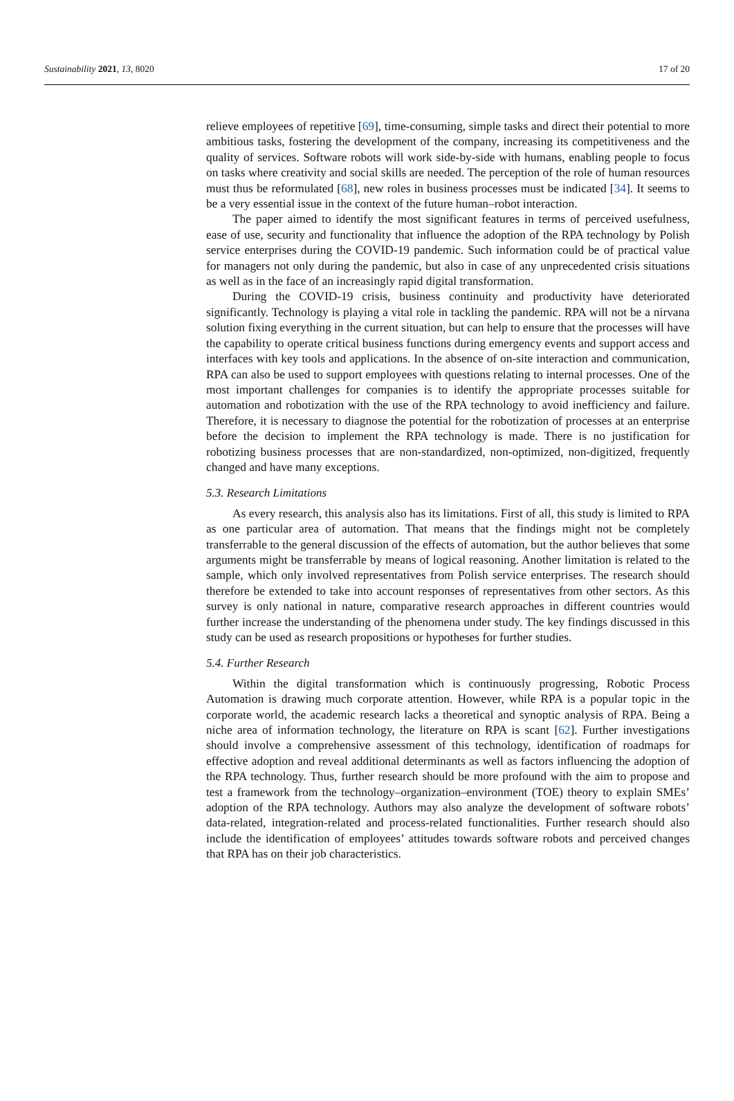Sustainability 2021, 13, 8020 17 of 20
relieve employees of repetitive [69], time-consuming, simple tasks and direct their potential to more ambitious tasks, fostering the development of the company, increasing its competitiveness and the quality of services. Software robots will work side-by-side with humans, enabling people to focus on tasks where creativity and social skills are needed. The perception of the role of human resources must thus be reformulated [68], new roles in business processes must be indicated [34]. It seems to be a very essential issue in the context of the future human–robot interaction.
The paper aimed to identify the most significant features in terms of perceived usefulness, ease of use, security and functionality that influence the adoption of the RPA technology by Polish service enterprises during the COVID-19 pandemic. Such information could be of practical value for managers not only during the pandemic, but also in case of any unprecedented crisis situations as well as in the face of an increasingly rapid digital transformation.
During the COVID-19 crisis, business continuity and productivity have deteriorated significantly. Technology is playing a vital role in tackling the pandemic. RPA will not be a nirvana solution fixing everything in the current situation, but can help to ensure that the processes will have the capability to operate critical business functions during emergency events and support access and interfaces with key tools and applications. In the absence of on-site interaction and communication, RPA can also be used to support employees with questions relating to internal processes. One of the most important challenges for companies is to identify the appropriate processes suitable for automation and robotization with the use of the RPA technology to avoid inefficiency and failure. Therefore, it is necessary to diagnose the potential for the robotization of processes at an enterprise before the decision to implement the RPA technology is made. There is no justification for robotizing business processes that are non-standardized, non-optimized, non-digitized, frequently changed and have many exceptions.
5.3. Research Limitations
As every research, this analysis also has its limitations. First of all, this study is limited to RPA as one particular area of automation. That means that the findings might not be completely transferrable to the general discussion of the effects of automation, but the author believes that some arguments might be transferrable by means of logical reasoning. Another limitation is related to the sample, which only involved representatives from Polish service enterprises. The research should therefore be extended to take into account responses of representatives from other sectors. As this survey is only national in nature, comparative research approaches in different countries would further increase the understanding of the phenomena under study. The key findings discussed in this study can be used as research propositions or hypotheses for further studies.
5.4. Further Research
Within the digital transformation which is continuously progressing, Robotic Process Automation is drawing much corporate attention. However, while RPA is a popular topic in the corporate world, the academic research lacks a theoretical and synoptic analysis of RPA. Being a niche area of information technology, the literature on RPA is scant [62]. Further investigations should involve a comprehensive assessment of this technology, identification of roadmaps for effective adoption and reveal additional determinants as well as factors influencing the adoption of the RPA technology. Thus, further research should be more profound with the aim to propose and test a framework from the technology–organization–environment (TOE) theory to explain SMEs’ adoption of the RPA technology. Authors may also analyze the development of software robots’ data-related, integration-related and process-related functionalities. Further research should also include the identification of employees’ attitudes towards software robots and perceived changes that RPA has on their job characteristics.